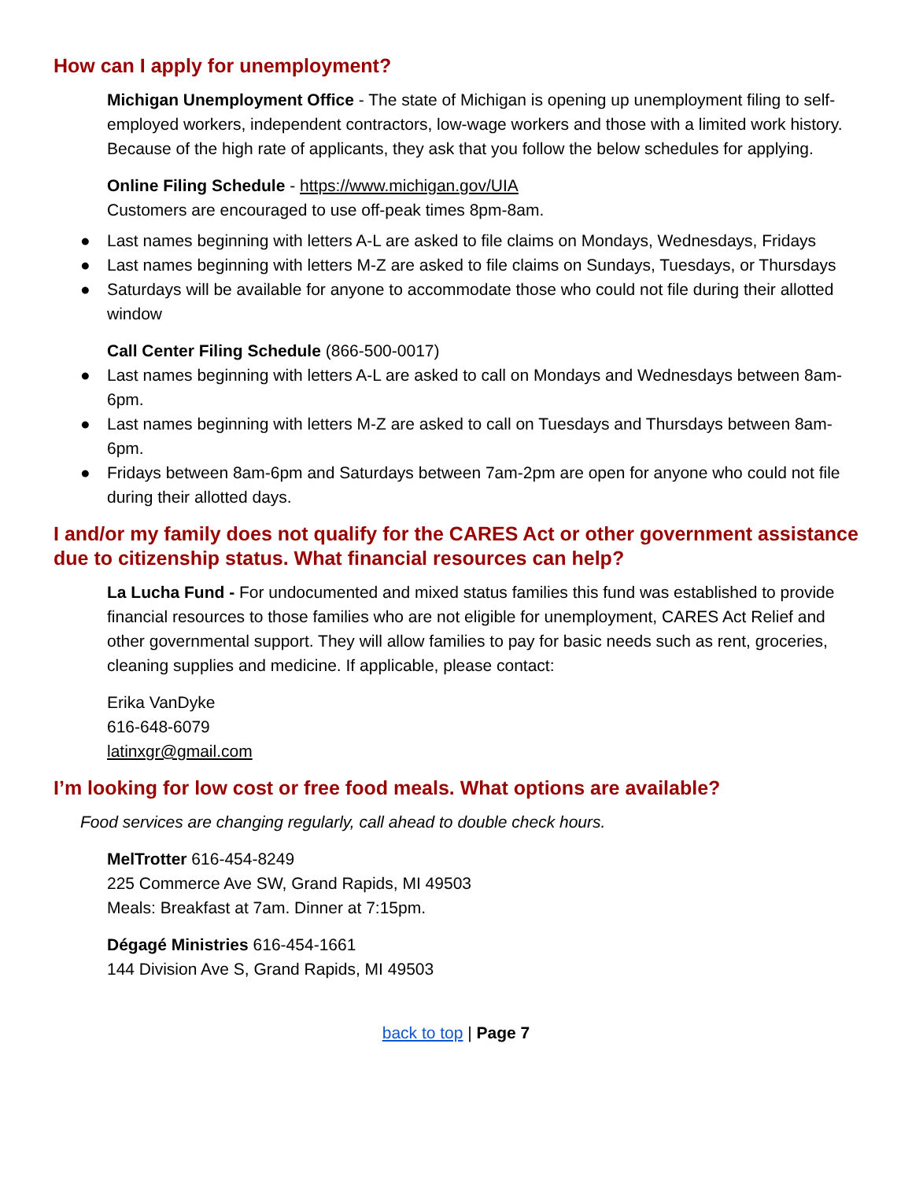How can I apply for unemployment?
Michigan Unemployment Office - The state of Michigan is opening up unemployment filing to self-employed workers, independent contractors, low-wage workers and those with a limited work history. Because of the high rate of applicants, they ask that you follow the below schedules for applying.
Online Filing Schedule - https://www.michigan.gov/UIA
Customers are encouraged to use off-peak times 8pm-8am.
● Last names beginning with letters A-L are asked to file claims on Mondays, Wednesdays, Fridays
● Last names beginning with letters M-Z are asked to file claims on Sundays, Tuesdays, or Thursdays
● Saturdays will be available for anyone to accommodate those who could not file during their allotted window
Call Center Filing Schedule (866-500-0017)
● Last names beginning with letters A-L are asked to call on Mondays and Wednesdays between 8am-6pm.
● Last names beginning with letters M-Z are asked to call on Tuesdays and Thursdays between 8am-6pm.
● Fridays between 8am-6pm and Saturdays between 7am-2pm are open for anyone who could not file during their allotted days.
I and/or my family does not qualify for the CARES Act or other government assistance due to citizenship status. What financial resources can help?
La Lucha Fund - For undocumented and mixed status families this fund was established to provide financial resources to those families who are not eligible for unemployment, CARES Act Relief and other governmental support. They will allow families to pay for basic needs such as rent, groceries, cleaning supplies and medicine. If applicable, please contact:
Erika VanDyke
616-648-6079
latinxgr@gmail.com
I’m looking for low cost or free food meals. What options are available?
Food services are changing regularly, call ahead to double check hours.
MelTrotter 616-454-8249
225 Commerce Ave SW, Grand Rapids, MI 49503
Meals: Breakfast at 7am. Dinner at 7:15pm.
Dégagé Ministries 616-454-1661
144 Division Ave S, Grand Rapids, MI 49503
back to top | Page 7